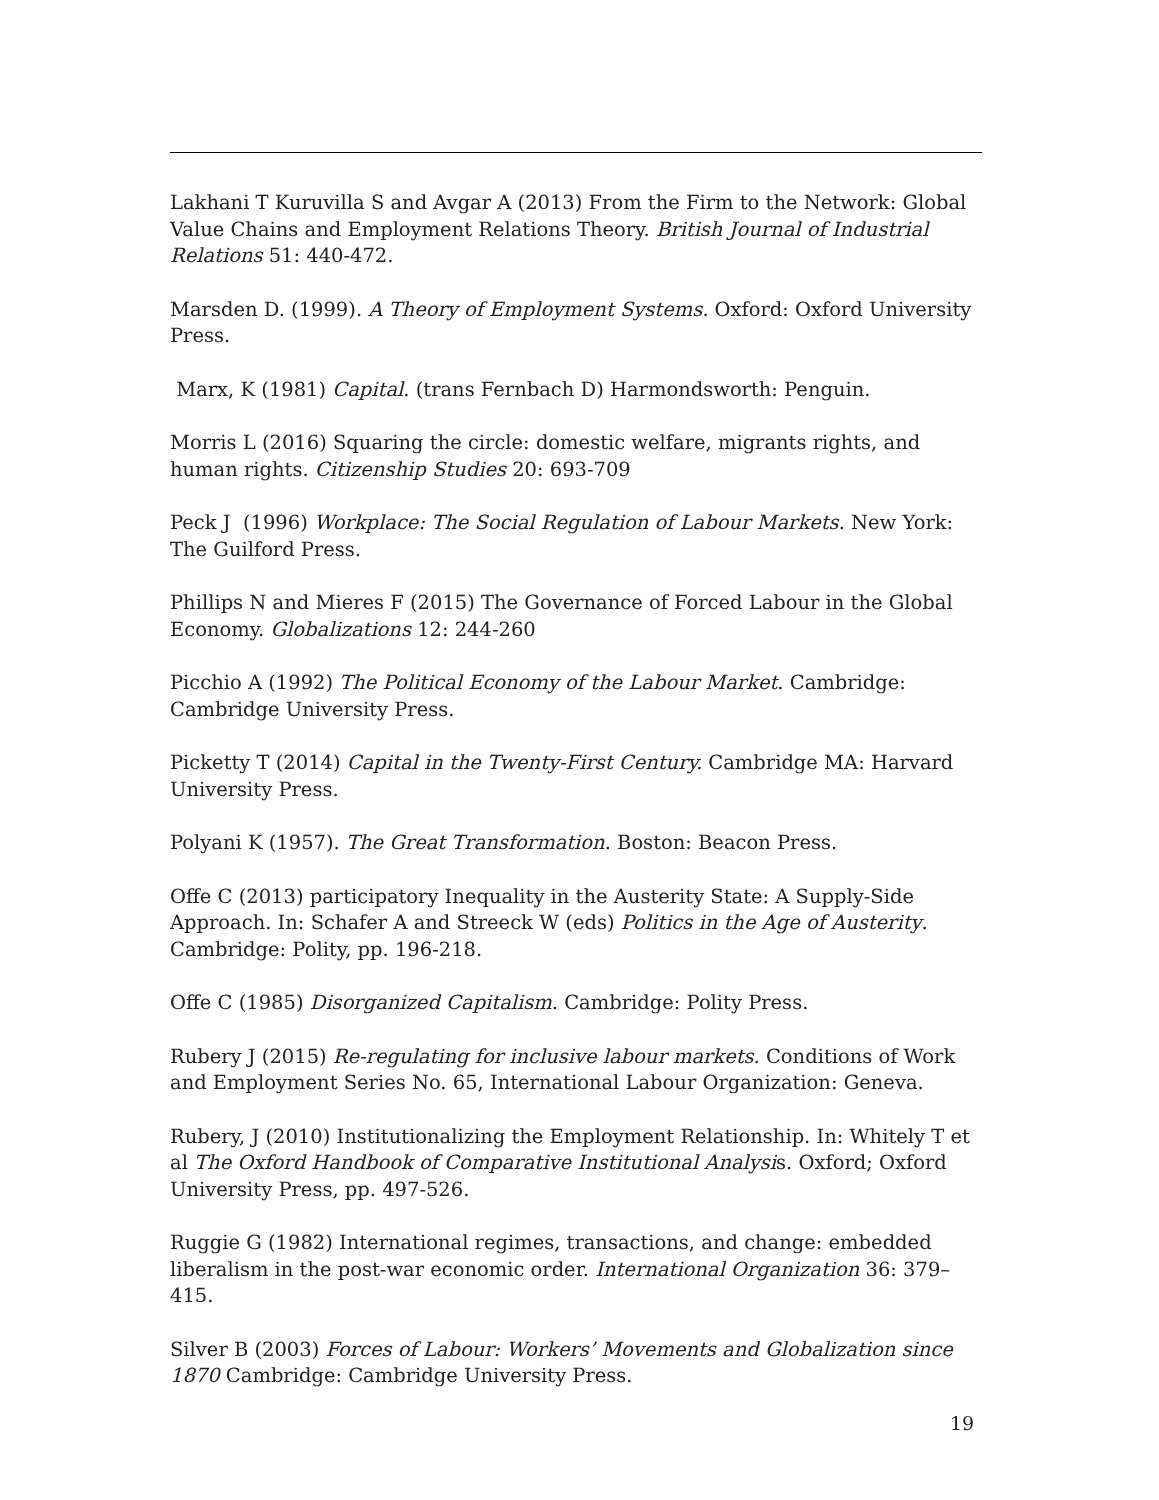Lakhani T Kuruvilla S and Avgar A (2013) From the Firm to the Network: Global Value Chains and Employment Relations Theory. British Journal of Industrial Relations 51: 440-472.
Marsden D. (1999). A Theory of Employment Systems. Oxford: Oxford University Press.
Marx, K (1981) Capital. (trans Fernbach D) Harmondsworth: Penguin.
Morris L (2016) Squaring the circle: domestic welfare, migrants rights, and human rights. Citizenship Studies 20: 693-709
Peck J (1996) Workplace: The Social Regulation of Labour Markets. New York: The Guilford Press.
Phillips N and Mieres F (2015) The Governance of Forced Labour in the Global Economy. Globalizations 12: 244-260
Picchio A (1992) The Political Economy of the Labour Market. Cambridge: Cambridge University Press.
Picketty T (2014) Capital in the Twenty-First Century. Cambridge MA: Harvard University Press.
Polyani K (1957). The Great Transformation. Boston: Beacon Press.
Offe C (2013) participatory Inequality in the Austerity State: A Supply-Side Approach. In: Schafer A and Streeck W (eds) Politics in the Age of Austerity. Cambridge: Polity, pp. 196-218.
Offe C (1985) Disorganized Capitalism. Cambridge: Polity Press.
Rubery J (2015) Re-regulating for inclusive labour markets. Conditions of Work and Employment Series No. 65, International Labour Organization: Geneva.
Rubery, J (2010) Institutionalizing the Employment Relationship. In: Whitely T et al The Oxford Handbook of Comparative Institutional Analysis. Oxford; Oxford University Press, pp. 497-526.
Ruggie G (1982) International regimes, transactions, and change: embedded liberalism in the post-war economic order. International Organization 36: 379–415.
Silver B (2003) Forces of Labour: Workers’ Movements and Globalization since 1870 Cambridge: Cambridge University Press.
19